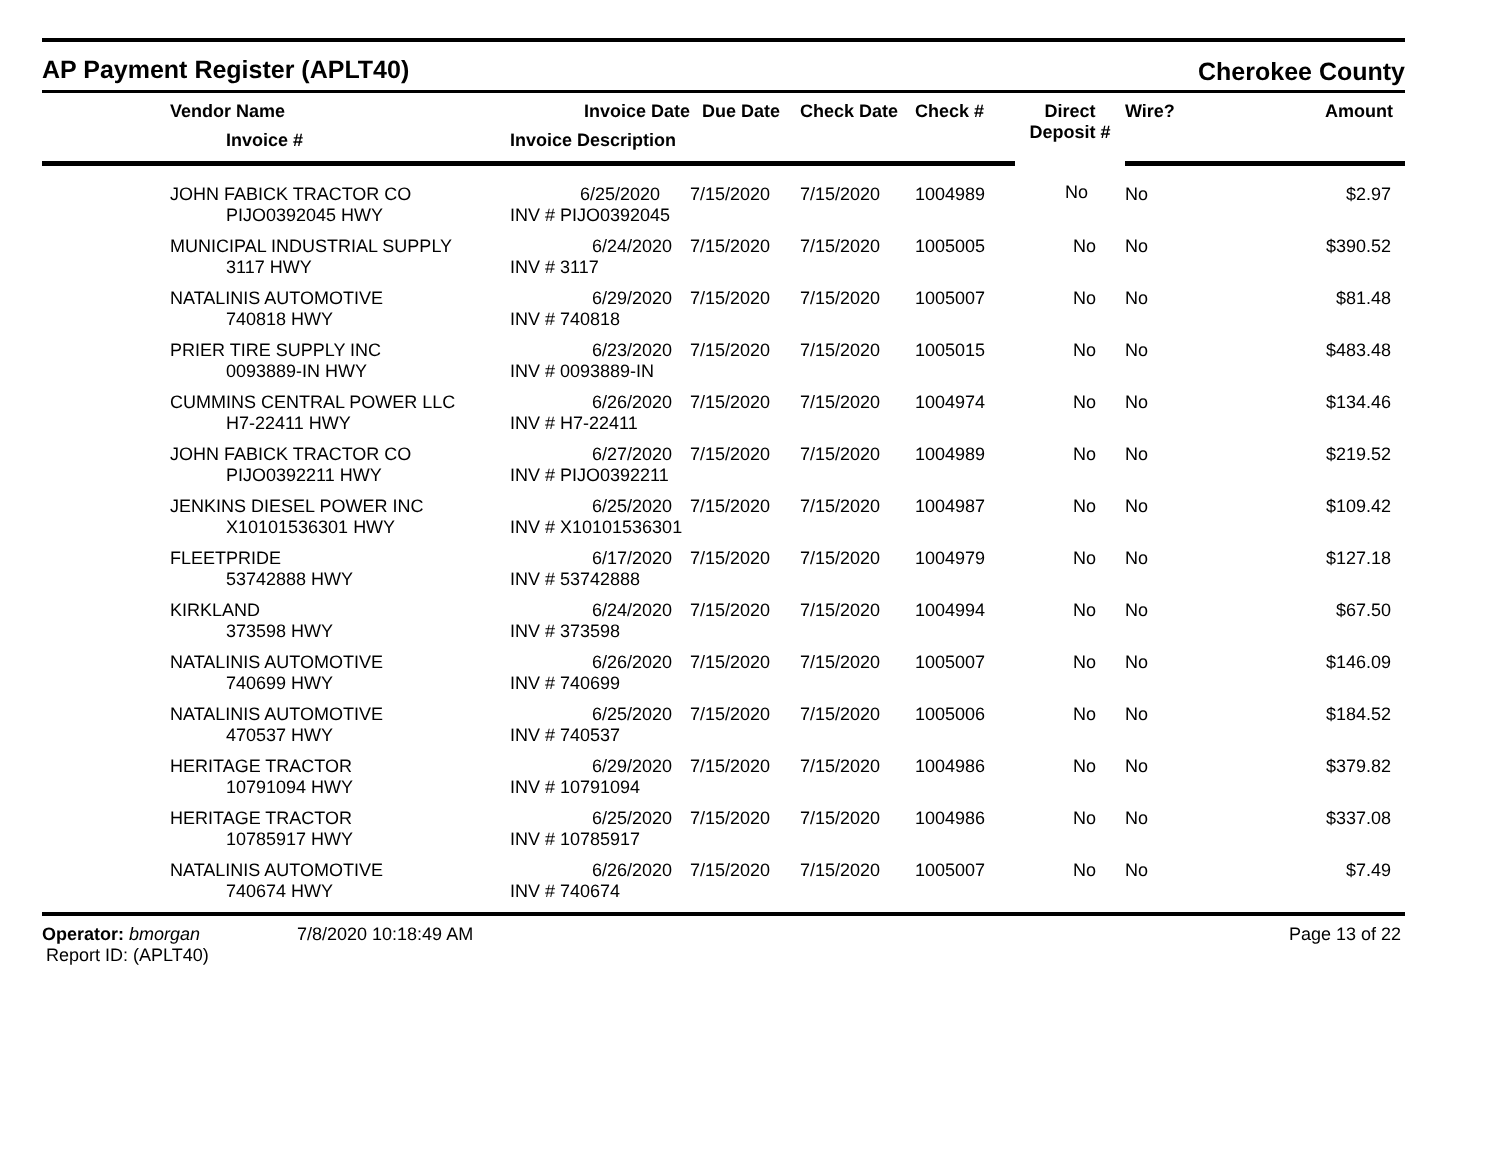AP Payment Register (APLT40)
Cherokee County
| | Vendor Name | Invoice Date | Due Date | Check Date | Check # | Direct Deposit # | Wire? | Amount |
| --- | --- | --- | --- | --- | --- | --- | --- | --- |
| | Invoice # | Invoice Description | | | | | | |
| | JOHN FABICK TRACTOR CO PIJO0392045 HWY | 6/25/2020 INV # PIJO0392045 | 7/15/2020 | 7/15/2020 | 1004989 | No | No | $2.97 |
| | MUNICIPAL INDUSTRIAL SUPPLY 3117 HWY | 6/24/2020 INV # 3117 | 7/15/2020 | 7/15/2020 | 1005005 | No | No | $390.52 |
| | NATALINIS AUTOMOTIVE 740818 HWY | 6/29/2020 INV # 740818 | 7/15/2020 | 7/15/2020 | 1005007 | No | No | $81.48 |
| | PRIER TIRE SUPPLY INC 0093889-IN HWY | 6/23/2020 INV # 0093889-IN | 7/15/2020 | 7/15/2020 | 1005015 | No | No | $483.48 |
| | CUMMINS CENTRAL POWER LLC H7-22411 HWY | 6/26/2020 INV # H7-22411 | 7/15/2020 | 7/15/2020 | 1004974 | No | No | $134.46 |
| | JOHN FABICK TRACTOR CO PIJO0392211 HWY | 6/27/2020 INV # PIJO0392211 | 7/15/2020 | 7/15/2020 | 1004989 | No | No | $219.52 |
| | JENKINS DIESEL POWER INC X10101536301 HWY | 6/25/2020 INV # X10101536301 | 7/15/2020 | 7/15/2020 | 1004987 | No | No | $109.42 |
| | FLEETPRIDE 53742888 HWY | 6/17/2020 INV # 53742888 | 7/15/2020 | 7/15/2020 | 1004979 | No | No | $127.18 |
| | KIRKLAND 373598 HWY | 6/24/2020 INV # 373598 | 7/15/2020 | 7/15/2020 | 1004994 | No | No | $67.50 |
| | NATALINIS AUTOMOTIVE 740699 HWY | 6/26/2020 INV # 740699 | 7/15/2020 | 7/15/2020 | 1005007 | No | No | $146.09 |
| | NATALINIS AUTOMOTIVE 470537 HWY | 6/25/2020 INV # 740537 | 7/15/2020 | 7/15/2020 | 1005006 | No | No | $184.52 |
| | HERITAGE TRACTOR 10791094 HWY | 6/29/2020 INV # 10791094 | 7/15/2020 | 7/15/2020 | 1004986 | No | No | $379.82 |
| | HERITAGE TRACTOR 10785917 HWY | 6/25/2020 INV # 10785917 | 7/15/2020 | 7/15/2020 | 1004986 | No | No | $337.08 |
| | NATALINIS AUTOMOTIVE 740674 HWY | 6/26/2020 INV # 740674 | 7/15/2020 | 7/15/2020 | 1005007 | No | No | $7.49 |
Operator: bmorgan
Report ID: (APLT40)
7/8/2020 10:18:49 AM Page 13 of 22